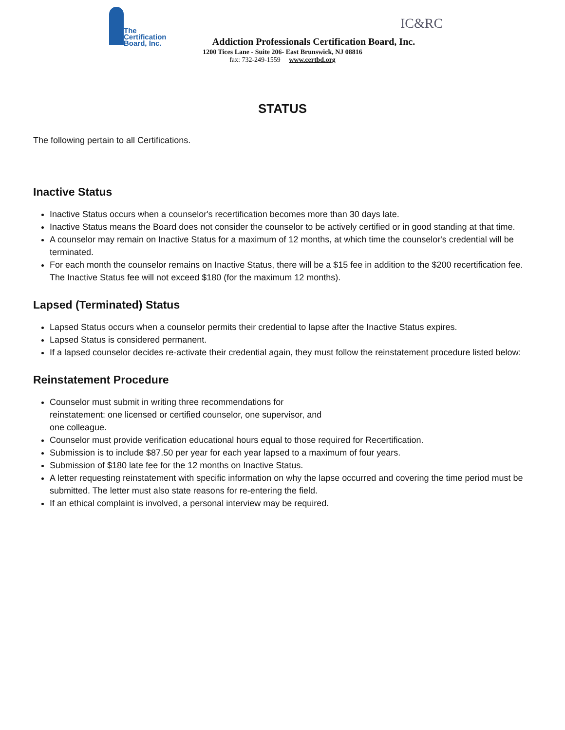The
Certification
Board, Inc.
IC&RC
Addiction Professionals Certification Board, Inc.
1200 Tices Lane - Suite 206- East Brunswick, NJ 08816
fax: 732-249-1559 www.certbd.org
STATUS
The following pertain to all Certifications.
Inactive Status
Inactive Status occurs when a counselor's recertification becomes more than 30 days late.
Inactive Status means the Board does not consider the counselor to be actively certified or in good standing at that time.
A counselor may remain on Inactive Status for a maximum of 12 months, at which time the counselor's credential will be terminated.
For each month the counselor remains on Inactive Status, there will be a $15 fee in addition to the $200 recertification fee. The Inactive Status fee will not exceed $180 (for the maximum 12 months).
Lapsed (Terminated) Status
Lapsed Status occurs when a counselor permits their credential to lapse after the Inactive Status expires.
Lapsed Status is considered permanent.
If a lapsed counselor decides re-activate their credential again, they must follow the reinstatement procedure listed below:
Reinstatement Procedure
Counselor must submit in writing three recommendations for
reinstatement: one licensed or certified counselor, one supervisor, and
one colleague.
Counselor must provide verification educational hours equal to those required for Recertification.
Submission is to include $87.50 per year for each year lapsed to a maximum of four years.
Submission of $180 late fee for the 12 months on Inactive Status.
A letter requesting reinstatement with specific information on why the lapse occurred and covering the time period must be submitted. The letter must also state reasons for re-entering the field.
If an ethical complaint is involved, a personal interview may be required.